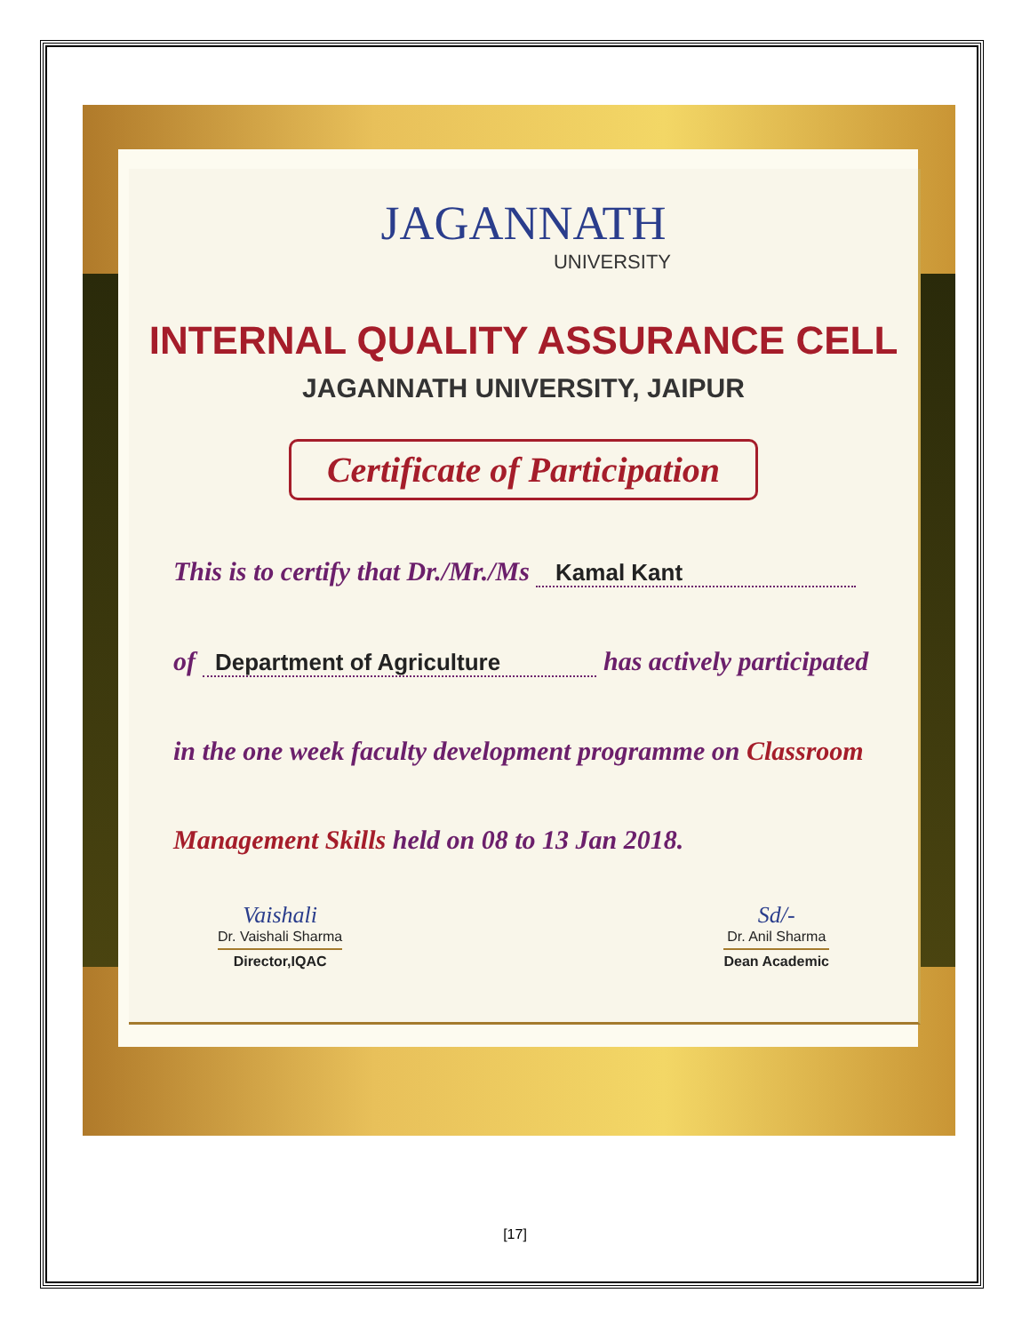JAGANNATH
UNIVERSITY
INTERNAL QUALITY ASSURANCE CELL
JAGANNATH UNIVERSITY, JAIPUR
Certificate of Participation
This is to certify that Dr./Mr./Ms Kamal Kant
of Department of Agriculture has actively participated
in the one week faculty development programme on Classroom
Management Skills held on 08 to 13 Jan 2018.
Vaishali
Dr. Vaishali Sharma
Director,IQAC
Sd/-
Dr. Anil Sharma
Dean Academic
[17]